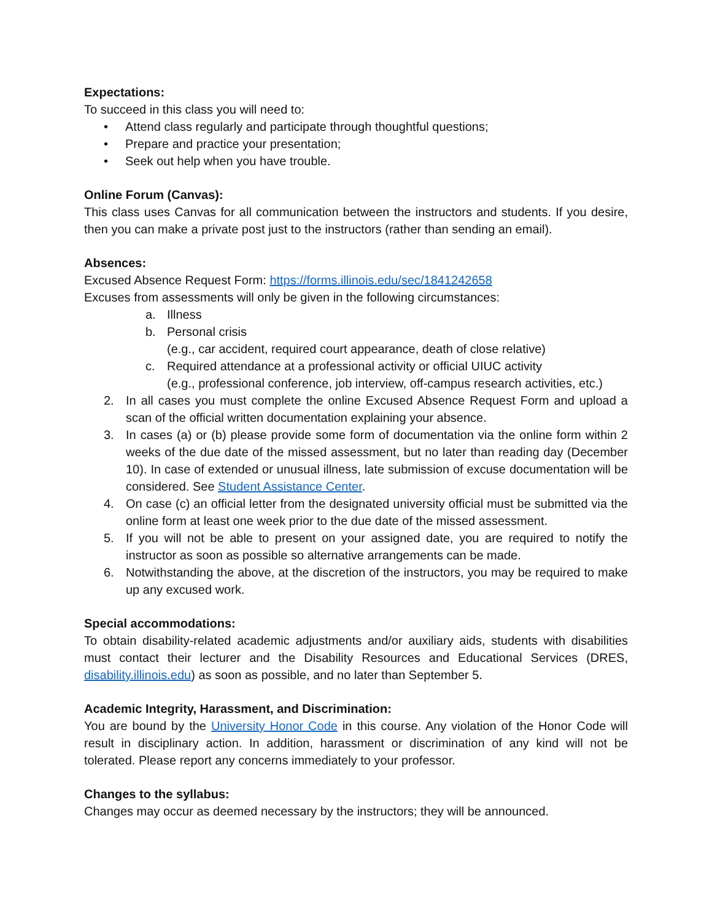Expectations:
To succeed in this class you will need to:
• Attend class regularly and participate through thoughtful questions;
• Prepare and practice your presentation;
• Seek out help when you have trouble.
Online Forum (Canvas):
This class uses Canvas for all communication between the instructors and students. If you desire, then you can make a private post just to the instructors (rather than sending an email).
Absences:
Excused Absence Request Form: https://forms.illinois.edu/sec/1841242658
Excuses from assessments will only be given in the following circumstances:
a. Illness
b. Personal crisis
(e.g., car accident, required court appearance, death of close relative)
c. Required attendance at a professional activity or official UIUC activity
(e.g., professional conference, job interview, off-campus research activities, etc.)
2. In all cases you must complete the online Excused Absence Request Form and upload a scan of the official written documentation explaining your absence.
3. In cases (a) or (b) please provide some form of documentation via the online form within 2 weeks of the due date of the missed assessment, but no later than reading day (December 10). In case of extended or unusual illness, late submission of excuse documentation will be considered. See Student Assistance Center.
4. On case (c) an official letter from the designated university official must be submitted via the online form at least one week prior to the due date of the missed assessment.
5. If you will not be able to present on your assigned date, you are required to notify the instructor as soon as possible so alternative arrangements can be made.
6. Notwithstanding the above, at the discretion of the instructors, you may be required to make up any excused work.
Special accommodations:
To obtain disability-related academic adjustments and/or auxiliary aids, students with disabilities must contact their lecturer and the Disability Resources and Educational Services (DRES, disability.illinois.edu) as soon as possible, and no later than September 5.
Academic Integrity, Harassment, and Discrimination:
You are bound by the University Honor Code in this course. Any violation of the Honor Code will result in disciplinary action. In addition, harassment or discrimination of any kind will not be tolerated. Please report any concerns immediately to your professor.
Changes to the syllabus:
Changes may occur as deemed necessary by the instructors; they will be announced.